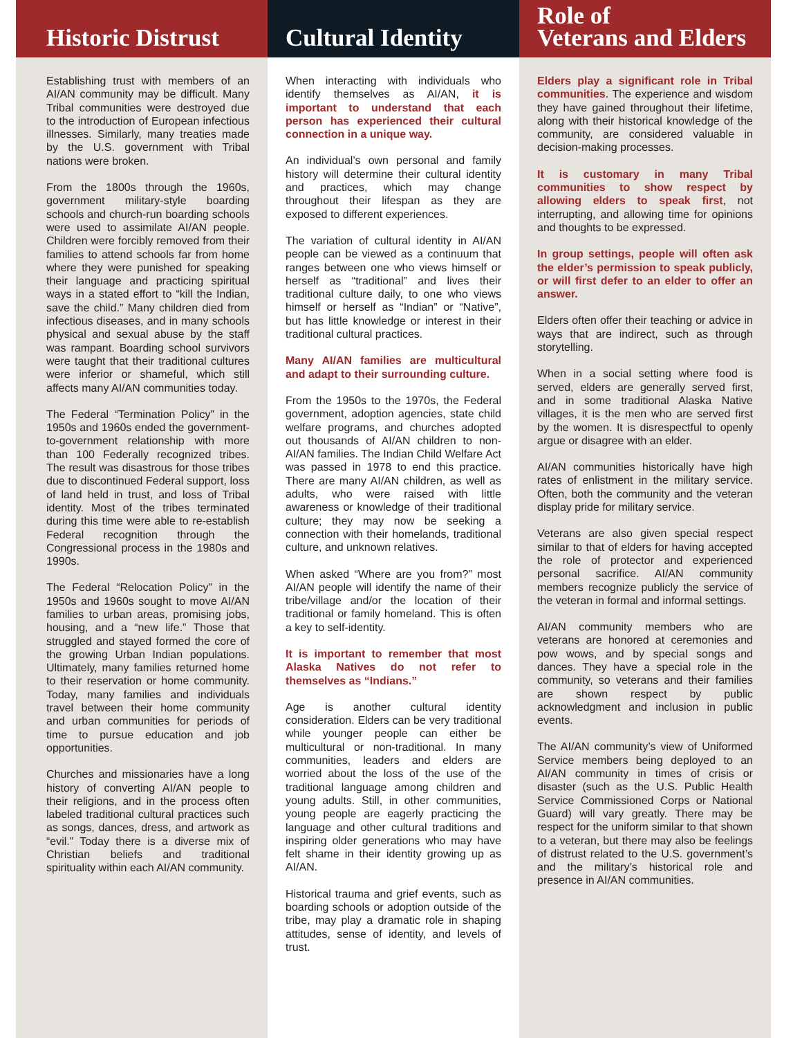Historic Distrust
Establishing trust with members of an AI/AN community may be difficult. Many Tribal communities were destroyed due to the introduction of European infectious illnesses. Similarly, many treaties made by the U.S. government with Tribal nations were broken.
From the 1800s through the 1960s, government military-style boarding schools and church-run boarding schools were used to assimilate AI/AN people. Children were forcibly removed from their families to attend schools far from home where they were punished for speaking their language and practicing spiritual ways in a stated effort to “kill the Indian, save the child.” Many children died from infectious diseases, and in many schools physical and sexual abuse by the staff was rampant. Boarding school survivors were taught that their traditional cultures were inferior or shameful, which still affects many AI/AN communities today.
The Federal “Termination Policy” in the 1950s and 1960s ended the government-to-government relationship with more than 100 Federally recognized tribes. The result was disastrous for those tribes due to discontinued Federal support, loss of land held in trust, and loss of Tribal identity. Most of the tribes terminated during this time were able to re-establish Federal recognition through the Congressional process in the 1980s and 1990s.
The Federal “Relocation Policy” in the 1950s and 1960s sought to move AI/AN families to urban areas, promising jobs, housing, and a “new life.” Those that struggled and stayed formed the core of the growing Urban Indian populations. Ultimately, many families returned home to their reservation or home community. Today, many families and individuals travel between their home community and urban communities for periods of time to pursue education and job opportunities.
Churches and missionaries have a long history of converting AI/AN people to their religions, and in the process often labeled traditional cultural practices such as songs, dances, dress, and artwork as “evil.” Today there is a diverse mix of Christian beliefs and traditional spirituality within each AI/AN community.
Cultural Identity
When interacting with individuals who identify themselves as AI/AN, it is important to understand that each person has experienced their cultural connection in a unique way.
An individual’s own personal and family history will determine their cultural identity and practices, which may change throughout their lifespan as they are exposed to different experiences.
The variation of cultural identity in AI/AN people can be viewed as a continuum that ranges between one who views himself or herself as “traditional” and lives their traditional culture daily, to one who views himself or herself as “Indian” or “Native”, but has little knowledge or interest in their traditional cultural practices.
Many AI/AN families are multicultural and adapt to their surrounding culture.
From the 1950s to the 1970s, the Federal government, adoption agencies, state child welfare programs, and churches adopted out thousands of AI/AN children to non-AI/AN families. The Indian Child Welfare Act was passed in 1978 to end this practice. There are many AI/AN children, as well as adults, who were raised with little awareness or knowledge of their traditional culture; they may now be seeking a connection with their homelands, traditional culture, and unknown relatives.
When asked “Where are you from?” most AI/AN people will identify the name of their tribe/village and/or the location of their traditional or family homeland. This is often a key to self-identity.
It is important to remember that most Alaska Natives do not refer to themselves as “Indians.”
Age is another cultural identity consideration. Elders can be very traditional while younger people can either be multicultural or non-traditional. In many communities, leaders and elders are worried about the loss of the use of the traditional language among children and young adults. Still, in other communities, young people are eagerly practicing the language and other cultural traditions and inspiring older generations who may have felt shame in their identity growing up as AI/AN.
Historical trauma and grief events, such as boarding schools or adoption outside of the tribe, may play a dramatic role in shaping attitudes, sense of identity, and levels of trust.
Role of
Veterans and Elders
Elders play a significant role in Tribal communities. The experience and wisdom they have gained throughout their lifetime, along with their historical knowledge of the community, are considered valuable in decision-making processes.
It is customary in many Tribal communities to show respect by allowing elders to speak first, not interrupting, and allowing time for opinions and thoughts to be expressed.
In group settings, people will often ask the elder’s permission to speak publicly, or will first defer to an elder to offer an answer.
Elders often offer their teaching or advice in ways that are indirect, such as through storytelling.
When in a social setting where food is served, elders are generally served first, and in some traditional Alaska Native villages, it is the men who are served first by the women. It is disrespectful to openly argue or disagree with an elder.
AI/AN communities historically have high rates of enlistment in the military service. Often, both the community and the veteran display pride for military service.
Veterans are also given special respect similar to that of elders for having accepted the role of protector and experienced personal sacrifice. AI/AN community members recognize publicly the service of the veteran in formal and informal settings.
AI/AN community members who are veterans are honored at ceremonies and pow wows, and by special songs and dances. They have a special role in the community, so veterans and their families are shown respect by public acknowledgment and inclusion in public events.
The AI/AN community’s view of Uniformed Service members being deployed to an AI/AN community in times of crisis or disaster (such as the U.S. Public Health Service Commissioned Corps or National Guard) will vary greatly. There may be respect for the uniform similar to that shown to a veteran, but there may also be feelings of distrust related to the U.S. government’s and the military’s historical role and presence in AI/AN communities.